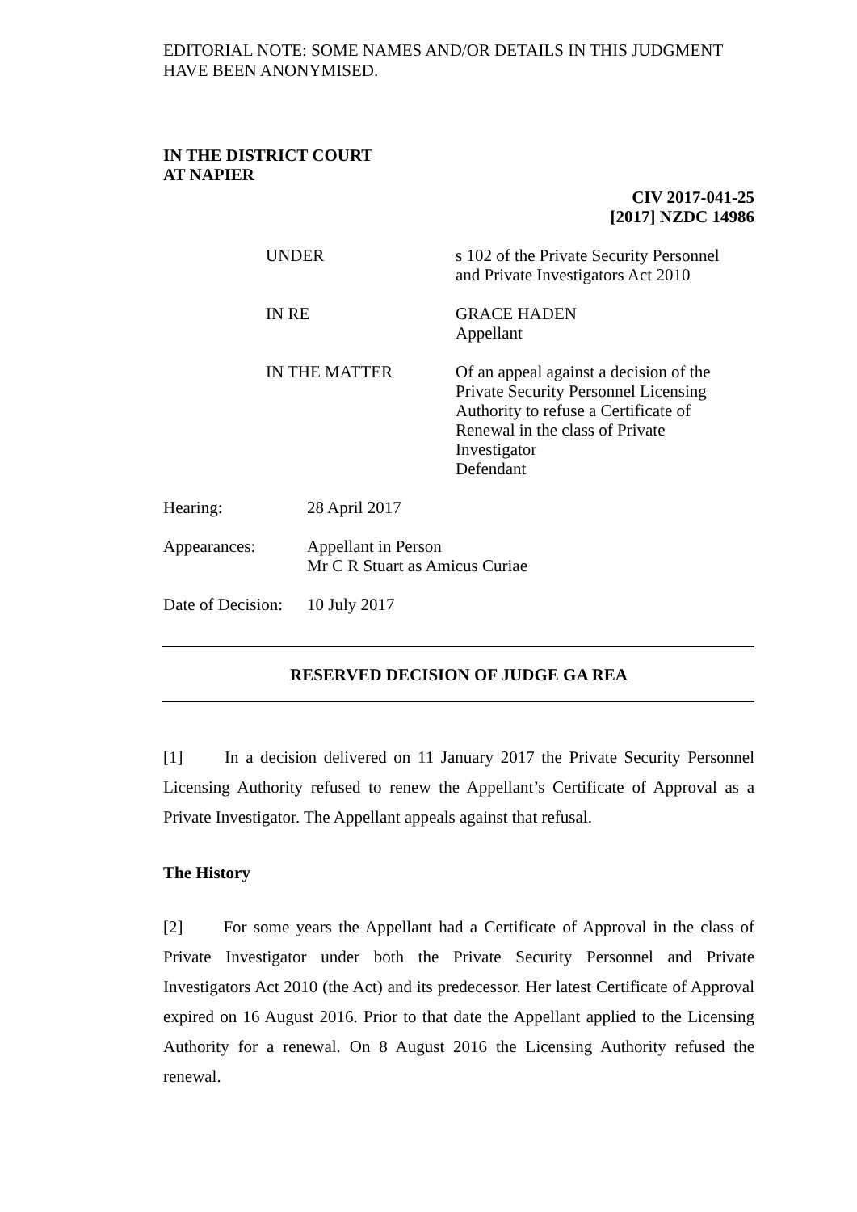EDITORIAL NOTE: SOME NAMES AND/OR DETAILS IN THIS JUDGMENT HAVE BEEN ANONYMISED.
IN THE DISTRICT COURT
AT NAPIER
CIV 2017-041-25
[2017] NZDC 14986
UNDER s 102 of the Private Security Personnel
and Private Investigators Act 2010
IN RE GRACE HADEN
Appellant
IN THE MATTER Of an appeal against a decision of the Private Security Personnel Licensing Authority to refuse a Certificate of Renewal in the class of Private Investigator
Defendant
Hearing: 28 April 2017
Appearances: Appellant in Person
Mr C R Stuart as Amicus Curiae
Date of Decision:
10 July 2017
RESERVED DECISION OF JUDGE GA REA
[1] In a decision delivered on 11 January 2017 the Private Security Personnel Licensing Authority refused to renew the Appellant’s Certificate of Approval as a Private Investigator. The Appellant appeals against that refusal.
The History
[2] For some years the Appellant had a Certificate of Approval in the class of Private Investigator under both the Private Security Personnel and Private Investigators Act 2010 (the Act) and its predecessor. Her latest Certificate of Approval expired on 16 August 2016. Prior to that date the Appellant applied to the Licensing Authority for a renewal. On 8 August 2016 the Licensing Authority refused the renewal.